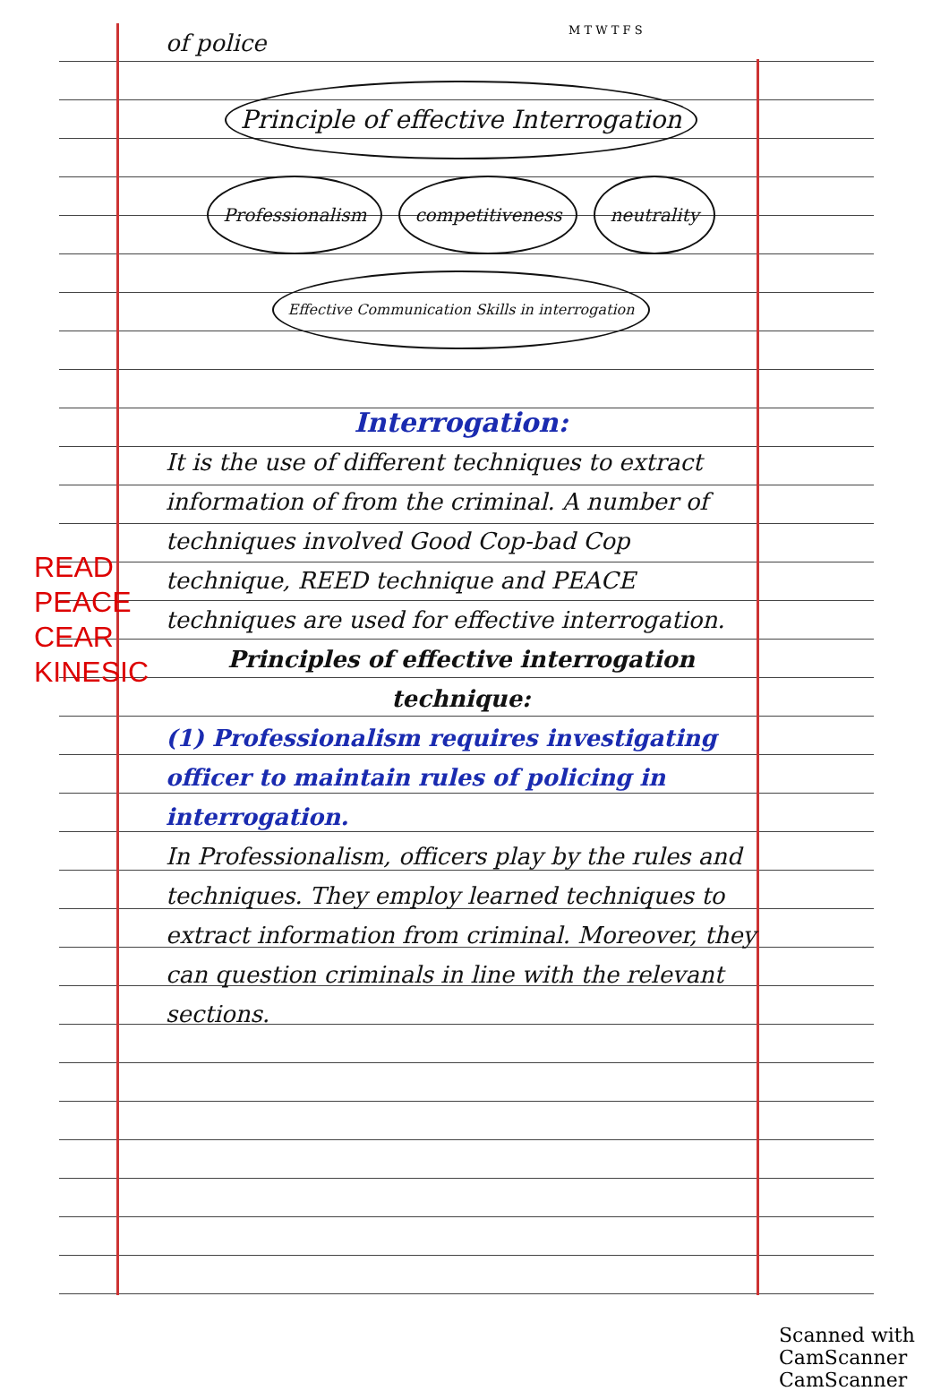M T W T F S
READ
PEACE
CEAR
KINESIC
of police
Principle of effective Interrogation
Professionalism
competitiveness
neutrality
Effective Communication Skills in interrogation
Interrogation:
It is the use of different techniques to extract information of from the criminal. A number of techniques involved Good Cop-bad Cop technique, REED technique and PEACE techniques are used for effective interrogation.
Principles of effective interrogation technique:
(1) Professionalism requires investigating officer to maintain rules of policing in interrogation.
In Professionalism, officers play by the rules and techniques. They employ learned techniques to extract information from criminal. Moreover, they can question criminals in line with the relevant sections.
Scanned with CamScanner CamScanner